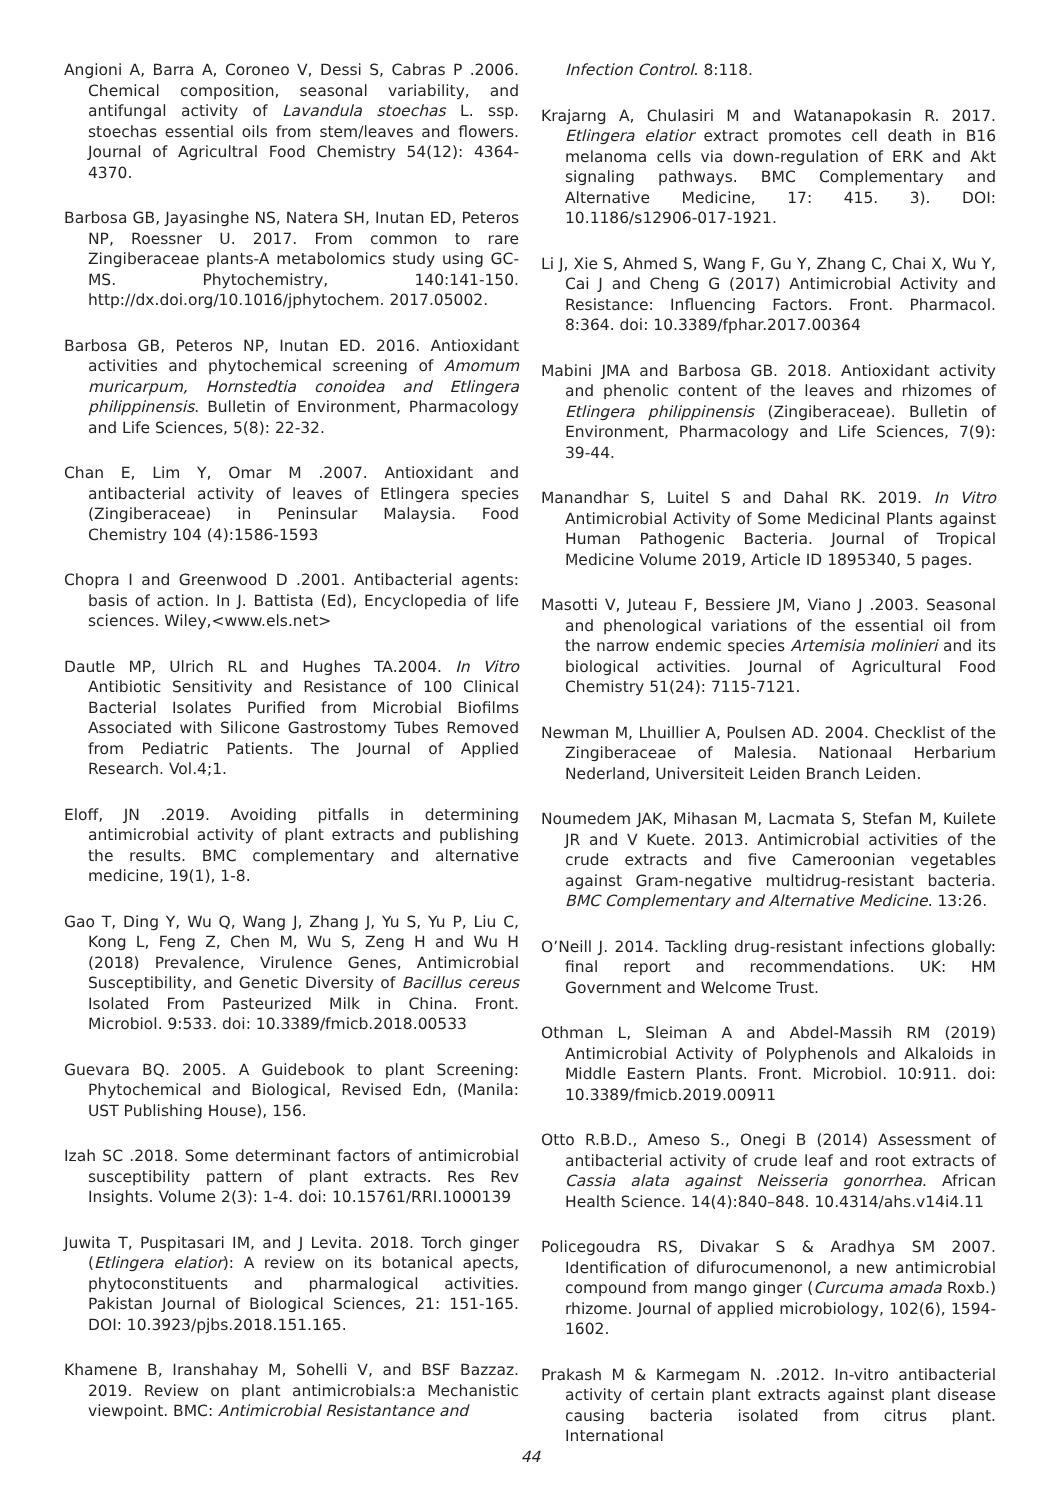Angioni A, Barra A, Coroneo V, Dessi S, Cabras P .2006. Chemical composition, seasonal variability, and antifungal activity of Lavandula stoechas L. ssp. stoechas essential oils from stem/leaves and flowers. Journal of Agricultral Food Chemistry 54(12): 4364-4370.
Barbosa GB, Jayasinghe NS, Natera SH, Inutan ED, Peteros NP, Roessner U. 2017. From common to rare Zingiberaceae plants-A metabolomics study using GC-MS. Phytochemistry, 140:141-150. http://dx.doi.org/10.1016/jphytochem. 2017.05002.
Barbosa GB, Peteros NP, Inutan ED. 2016. Antioxidant activities and phytochemical screening of Amomum muricarpum, Hornstedtia conoidea and Etlingera philippinensis. Bulletin of Environment, Pharmacology and Life Sciences, 5(8): 22-32.
Chan E, Lim Y, Omar M .2007. Antioxidant and antibacterial activity of leaves of Etlingera species (Zingiberaceae) in Peninsular Malaysia. Food Chemistry 104 (4):1586-1593
Chopra I and Greenwood D .2001. Antibacterial agents: basis of action. In J. Battista (Ed), Encyclopedia of life sciences. Wiley,<www.els.net>
Dautle MP, Ulrich RL and Hughes TA.2004. In Vitro Antibiotic Sensitivity and Resistance of 100 Clinical Bacterial Isolates Purified from Microbial Biofilms Associated with Silicone Gastrostomy Tubes Removed from Pediatric Patients. The Journal of Applied Research. Vol.4;1.
Eloff, JN .2019. Avoiding pitfalls in determining antimicrobial activity of plant extracts and publishing the results. BMC complementary and alternative medicine, 19(1), 1-8.
Gao T, Ding Y, Wu Q, Wang J, Zhang J, Yu S, Yu P, Liu C, Kong L, Feng Z, Chen M, Wu S, Zeng H and Wu H (2018) Prevalence, Virulence Genes, Antimicrobial Susceptibility, and Genetic Diversity of Bacillus cereus Isolated From Pasteurized Milk in China. Front. Microbiol. 9:533. doi: 10.3389/fmicb.2018.00533
Guevara BQ. 2005. A Guidebook to plant Screening: Phytochemical and Biological, Revised Edn, (Manila: UST Publishing House), 156.
Izah SC .2018. Some determinant factors of antimicrobial susceptibility pattern of plant extracts. Res Rev Insights. Volume 2(3): 1-4. doi: 10.15761/RRI.1000139
Juwita T, Puspitasari IM, and J Levita. 2018. Torch ginger (Etlingera elatior): A review on its botanical apects, phytoconstituents and pharmalogical activities. Pakistan Journal of Biological Sciences, 21: 151-165. DOI: 10.3923/pjbs.2018.151.165.
Khamene B, Iranshahay M, Sohelli V, and BSF Bazzaz. 2019. Review on plant antimicrobials:a Mechanistic viewpoint. BMC: Antimicrobial Resistantance and
Infection Control. 8:118.
Krajarng A, Chulasiri M and Watanapokasin R. 2017. Etlingera elatior extract promotes cell death in B16 melanoma cells via down-regulation of ERK and Akt signaling pathways. BMC Complementary and Alternative Medicine, 17: 415. 3). DOI: 10.1186/s12906-017-1921.
Li J, Xie S, Ahmed S, Wang F, Gu Y, Zhang C, Chai X, Wu Y, Cai J and Cheng G (2017) Antimicrobial Activity and Resistance: Influencing Factors. Front. Pharmacol. 8:364. doi: 10.3389/fphar.2017.00364
Mabini JMA and Barbosa GB. 2018. Antioxidant activity and phenolic content of the leaves and rhizomes of Etlingera philippinensis (Zingiberaceae). Bulletin of Environment, Pharmacology and Life Sciences, 7(9): 39-44.
Manandhar S, Luitel S and Dahal RK. 2019. In Vitro Antimicrobial Activity of Some Medicinal Plants against Human Pathogenic Bacteria. Journal of Tropical Medicine Volume 2019, Article ID 1895340, 5 pages.
Masotti V, Juteau F, Bessiere JM, Viano J .2003. Seasonal and phenological variations of the essential oil from the narrow endemic species Artemisia molinieri and its biological activities. Journal of Agricultural Food Chemistry 51(24): 7115-7121.
Newman M, Lhuillier A, Poulsen AD. 2004. Checklist of the Zingiberaceae of Malesia. Nationaal Herbarium Nederland, Universiteit Leiden Branch Leiden.
Noumedem JAK, Mihasan M, Lacmata S, Stefan M, Kuilete JR and V Kuete. 2013. Antimicrobial activities of the crude extracts and five Cameroonian vegetables against Gram-negative multidrug-resistant bacteria. BMC Complementary and Alternative Medicine. 13:26.
O’Neill J. 2014. Tackling drug-resistant infections globally: final report and recommendations. UK: HM Government and Welcome Trust.
Othman L, Sleiman A and Abdel-Massih RM (2019) Antimicrobial Activity of Polyphenols and Alkaloids in Middle Eastern Plants. Front. Microbiol. 10:911. doi: 10.3389/fmicb.2019.00911
Otto R.B.D., Ameso S., Onegi B (2014) Assessment of antibacterial activity of crude leaf and root extracts of Cassia alata against Neisseria gonorrhea. African Health Science. 14(4):840–848. 10.4314/ahs.v14i4.11
Policegoudra RS, Divakar S & Aradhya SM 2007. Identification of difurocumenonol, a new antimicrobial compound from mango ginger (Curcuma amada Roxb.) rhizome. Journal of applied microbiology, 102(6), 1594-1602.
Prakash M & Karmegam N. .2012. In-vitro antibacterial activity of certain plant extracts against plant disease causing bacteria isolated from citrus plant. International
44